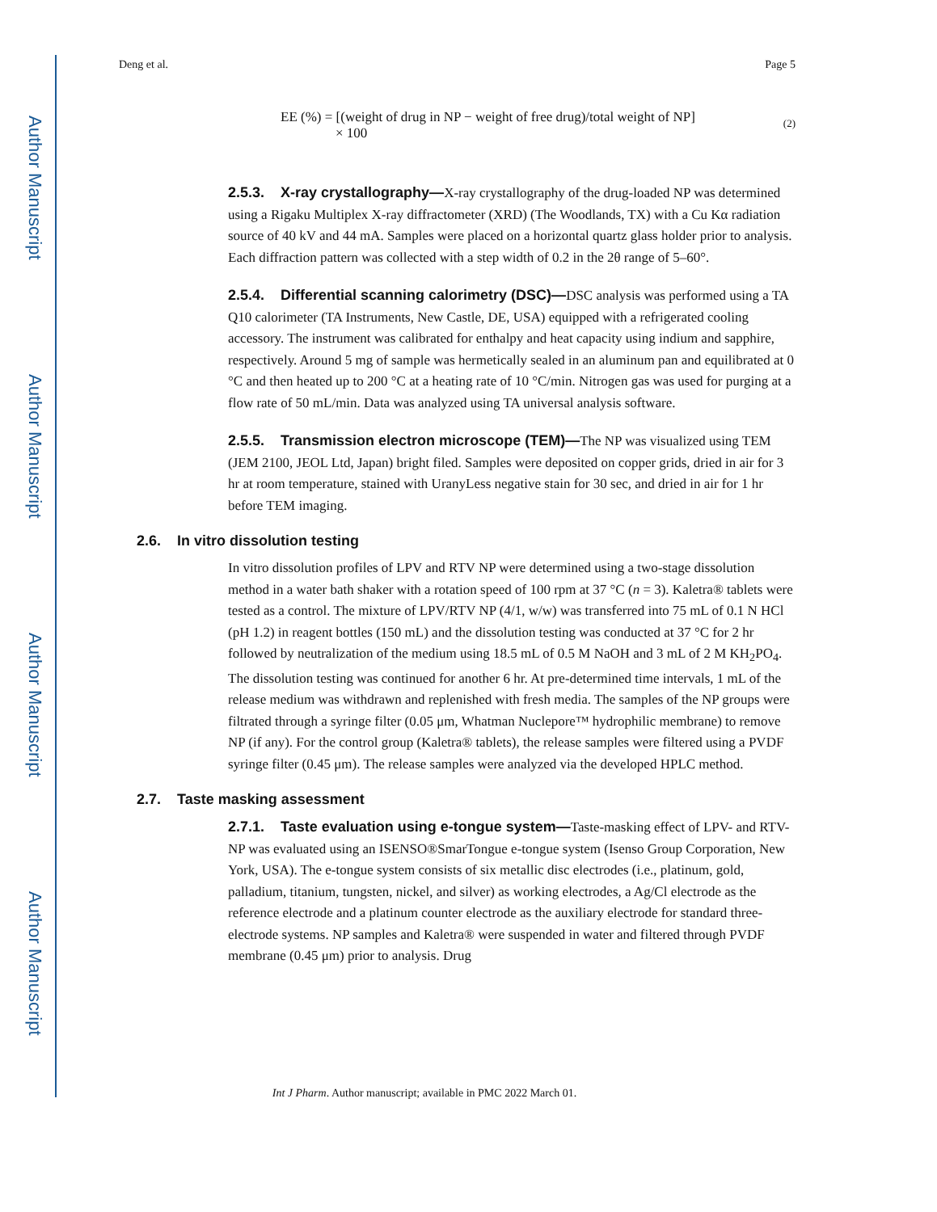Author Manuscript
Author Manuscript
Author Manuscript
Author Manuscript
Deng et al. Page 5
EE (%) = [(weight of drug in NP − weight of free drug)/total weight of NP]
× 100
(2)
2.5.3. X-ray crystallography—X-ray crystallography of the drug-loaded NP was determined using a Rigaku Multiplex X-ray diffractometer (XRD) (The Woodlands, TX) with a Cu Kα radiation source of 40 kV and 44 mA. Samples were placed on a horizontal quartz glass holder prior to analysis. Each diffraction pattern was collected with a step width of 0.2 in the 2θ range of 5–60°.
2.5.4. Differential scanning calorimetry (DSC)—DSC analysis was performed using a TA Q10 calorimeter (TA Instruments, New Castle, DE, USA) equipped with a refrigerated cooling accessory. The instrument was calibrated for enthalpy and heat capacity using indium and sapphire, respectively. Around 5 mg of sample was hermetically sealed in an aluminum pan and equilibrated at 0 °C and then heated up to 200 °C at a heating rate of 10 °C/min. Nitrogen gas was used for purging at a flow rate of 50 mL/min. Data was analyzed using TA universal analysis software.
2.5.5. Transmission electron microscope (TEM)—The NP was visualized using TEM (JEM 2100, JEOL Ltd, Japan) bright filed. Samples were deposited on copper grids, dried in air for 3 hr at room temperature, stained with UranyLess negative stain for 30 sec, and dried in air for 1 hr before TEM imaging.
2.6. In vitro dissolution testing
In vitro dissolution profiles of LPV and RTV NP were determined using a two-stage dissolution method in a water bath shaker with a rotation speed of 100 rpm at 37 °C (n = 3). Kaletra® tablets were tested as a control. The mixture of LPV/RTV NP (4/1, w/w) was transferred into 75 mL of 0.1 N HCl (pH 1.2) in reagent bottles (150 mL) and the dissolution testing was conducted at 37 °C for 2 hr followed by neutralization of the medium using 18.5 mL of 0.5 M NaOH and 3 mL of 2 M KH<sub>2</sub>PO<sub>4</sub>. The dissolution testing was continued for another 6 hr. At pre-determined time intervals, 1 mL of the release medium was withdrawn and replenished with fresh media. The samples of the NP groups were filtrated through a syringe filter (0.05 μm, Whatman Nuclepore™ hydrophilic membrane) to remove NP (if any). For the control group (Kaletra® tablets), the release samples were filtered using a PVDF syringe filter (0.45 μm). The release samples were analyzed via the developed HPLC method.
2.7. Taste masking assessment
2.7.1. Taste evaluation using e-tongue system—Taste-masking effect of LPV- and RTV-NP was evaluated using an ISENSO®SmarTongue e-tongue system (Isenso Group Corporation, New York, USA). The e-tongue system consists of six metallic disc electrodes (i.e., platinum, gold, palladium, titanium, tungsten, nickel, and silver) as working electrodes, a Ag/Cl electrode as the reference electrode and a platinum counter electrode as the auxiliary electrode for standard three-electrode systems. NP samples and Kaletra® were suspended in water and filtered through PVDF membrane (0.45 μm) prior to analysis. Drug
Int J Pharm. Author manuscript; available in PMC 2022 March 01.